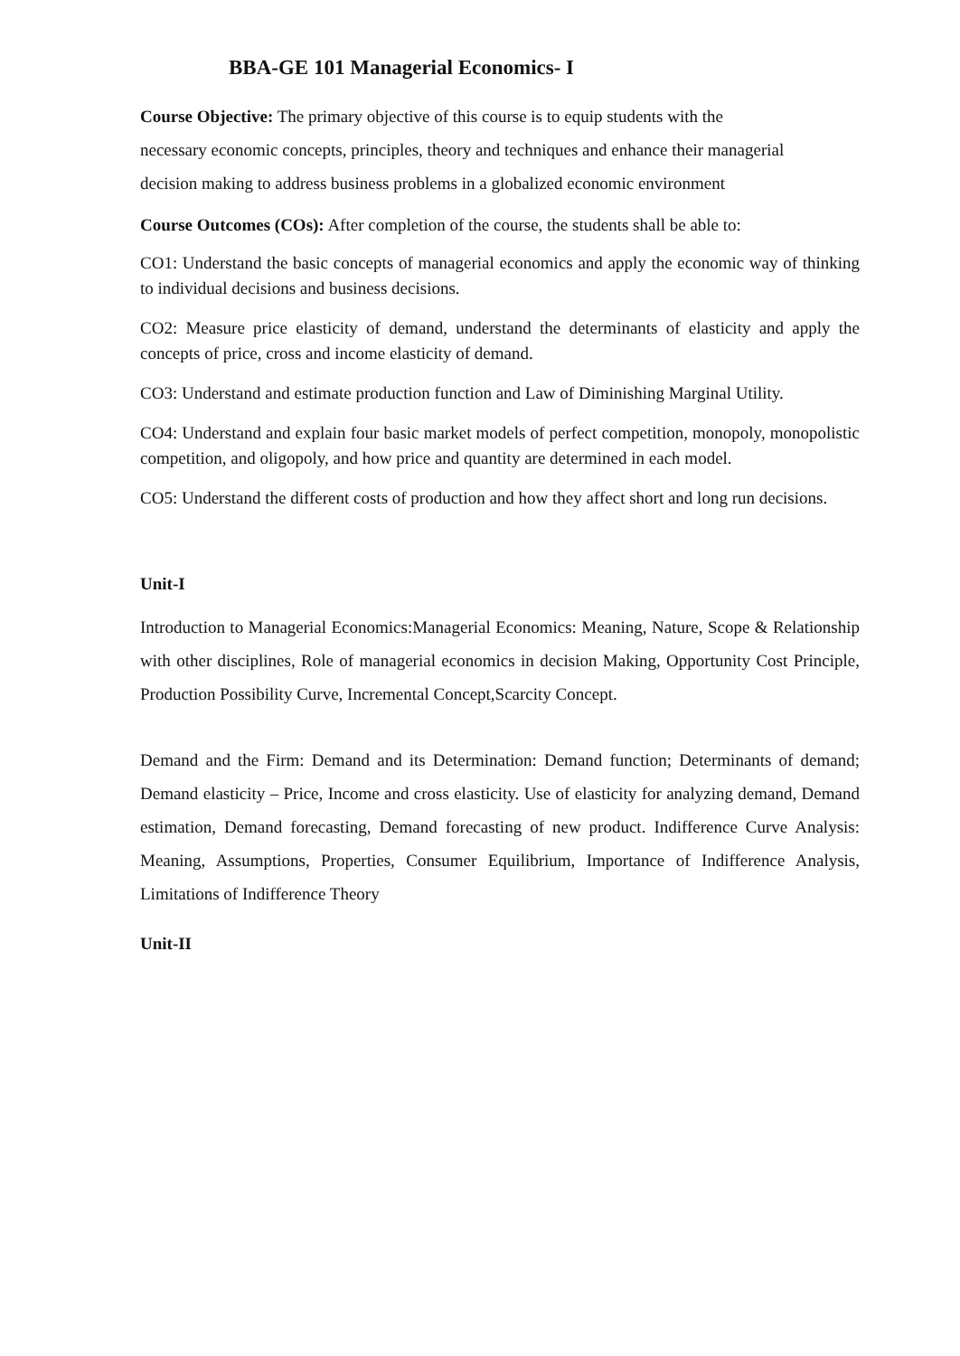BBA-GE 101 Managerial Economics- I
Course Objective: The primary objective of this course is to equip students with the necessary economic concepts, principles, theory and techniques and enhance their managerial decision making to address business problems in a globalized economic environment
Course Outcomes (COs): After completion of the course, the students shall be able to:
CO1: Understand the basic concepts of managerial economics and apply the economic way of thinking to individual decisions and business decisions.
CO2: Measure price elasticity of demand, understand the determinants of elasticity and apply the concepts of price, cross and income elasticity of demand.
CO3: Understand and estimate production function and Law of Diminishing Marginal Utility.
CO4: Understand and explain four basic market models of perfect competition, monopoly, monopolistic competition, and oligopoly, and how price and quantity are determined in each model.
CO5: Understand the different costs of production and how they affect short and long run decisions.
Unit-I
Introduction to Managerial Economics:Managerial Economics: Meaning, Nature, Scope & Relationship with other disciplines, Role of managerial economics in decision Making, Opportunity Cost Principle, Production Possibility Curve, Incremental Concept,Scarcity Concept.
Demand and the Firm: Demand and its Determination: Demand function; Determinants of demand; Demand elasticity – Price, Income and cross elasticity. Use of elasticity for analyzing demand, Demand estimation, Demand forecasting, Demand forecasting of new product. Indifference Curve Analysis: Meaning, Assumptions, Properties, Consumer Equilibrium, Importance of Indifference Analysis, Limitations of Indifference Theory
Unit-II